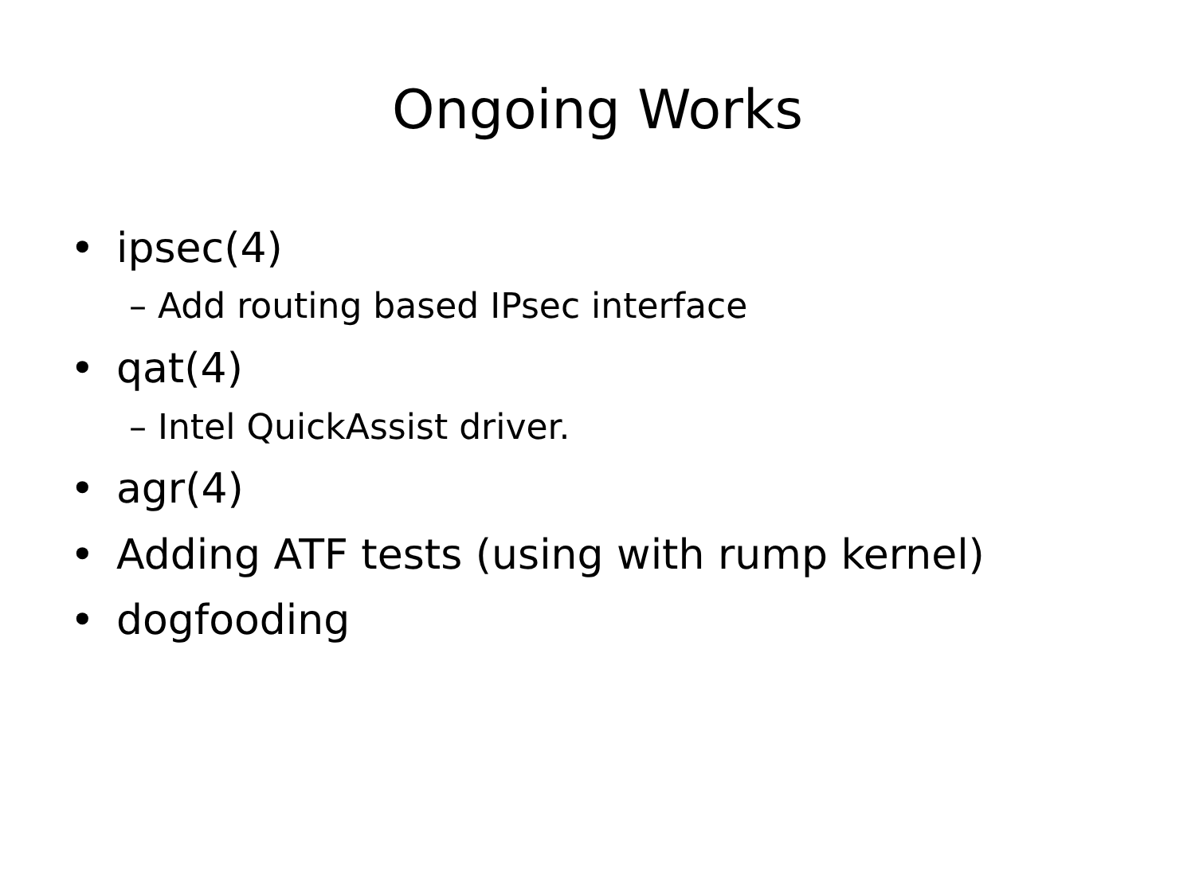Ongoing Works
• ipsec(4)
– Add routing based IPsec interface
• qat(4)
– Intel QuickAssist driver.
• agr(4)
• Adding ATF tests (using with rump kernel)
• dogfooding